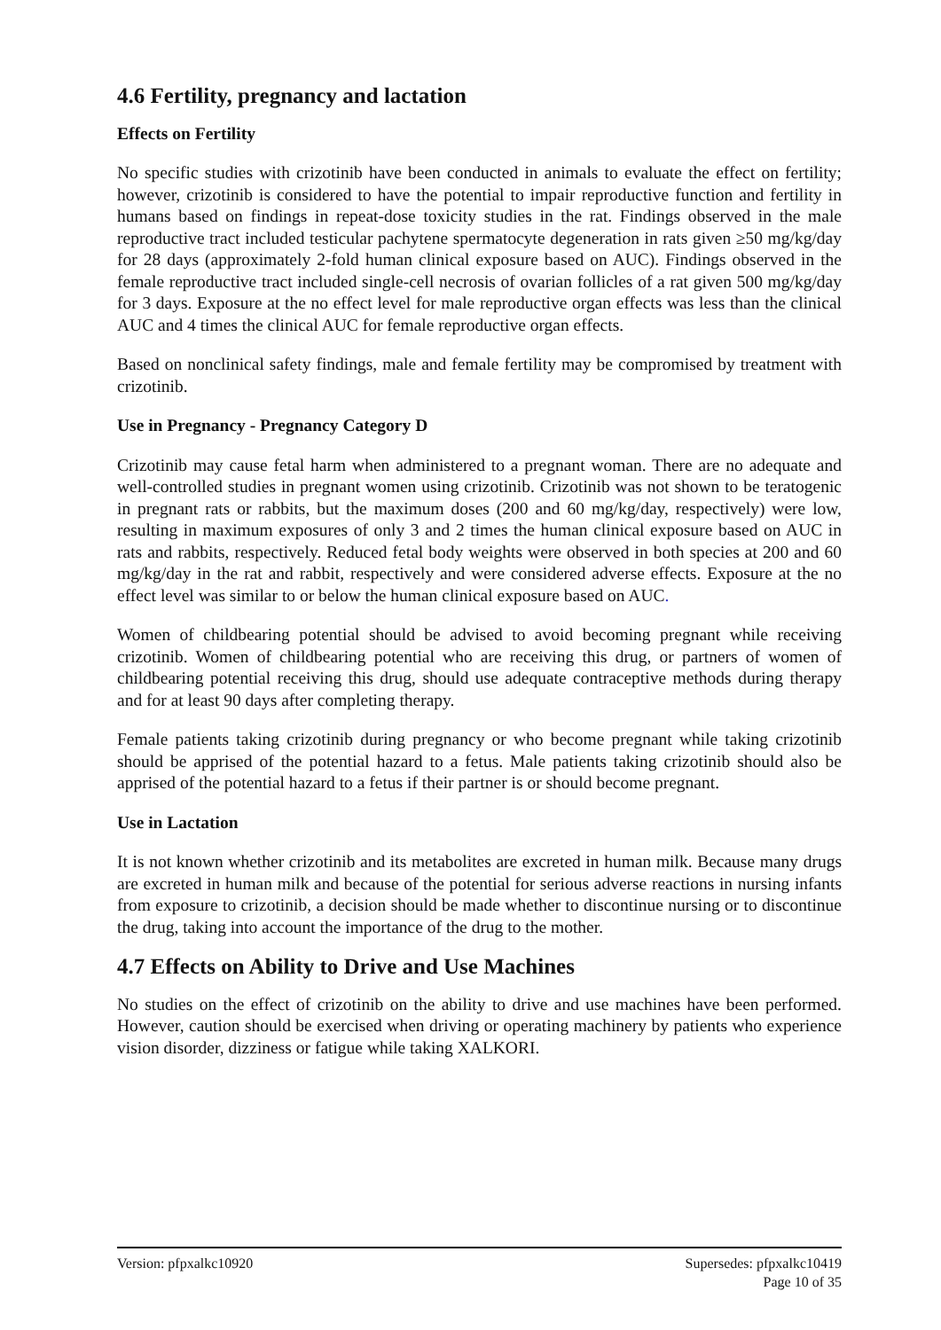4.6 Fertility, pregnancy and lactation
Effects on Fertility
No specific studies with crizotinib have been conducted in animals to evaluate the effect on fertility; however, crizotinib is considered to have the potential to impair reproductive function and fertility in humans based on findings in repeat-dose toxicity studies in the rat. Findings observed in the male reproductive tract included testicular pachytene spermatocyte degeneration in rats given ≥50 mg/kg/day for 28 days (approximately 2-fold human clinical exposure based on AUC). Findings observed in the female reproductive tract included single-cell necrosis of ovarian follicles of a rat given 500 mg/kg/day for 3 days. Exposure at the no effect level for male reproductive organ effects was less than the clinical AUC and 4 times the clinical AUC for female reproductive organ effects.
Based on nonclinical safety findings, male and female fertility may be compromised by treatment with crizotinib.
Use in Pregnancy - Pregnancy Category D
Crizotinib may cause fetal harm when administered to a pregnant woman. There are no adequate and well-controlled studies in pregnant women using crizotinib. Crizotinib was not shown to be teratogenic in pregnant rats or rabbits, but the maximum doses (200 and 60 mg/kg/day, respectively) were low, resulting in maximum exposures of only 3 and 2 times the human clinical exposure based on AUC in rats and rabbits, respectively. Reduced fetal body weights were observed in both species at 200 and 60 mg/kg/day in the rat and rabbit, respectively and were considered adverse effects. Exposure at the no effect level was similar to or below the human clinical exposure based on AUC.
Women of childbearing potential should be advised to avoid becoming pregnant while receiving crizotinib. Women of childbearing potential who are receiving this drug, or partners of women of childbearing potential receiving this drug, should use adequate contraceptive methods during therapy and for at least 90 days after completing therapy.
Female patients taking crizotinib during pregnancy or who become pregnant while taking crizotinib should be apprised of the potential hazard to a fetus. Male patients taking crizotinib should also be apprised of the potential hazard to a fetus if their partner is or should become pregnant.
Use in Lactation
It is not known whether crizotinib and its metabolites are excreted in human milk. Because many drugs are excreted in human milk and because of the potential for serious adverse reactions in nursing infants from exposure to crizotinib, a decision should be made whether to discontinue nursing or to discontinue the drug, taking into account the importance of the drug to the mother.
4.7 Effects on Ability to Drive and Use Machines
No studies on the effect of crizotinib on the ability to drive and use machines have been performed. However, caution should be exercised when driving or operating machinery by patients who experience vision disorder, dizziness or fatigue while taking XALKORI.
Version: pfpxalkc10920 Supersedes: pfpxalkc10419
Page 10 of 35